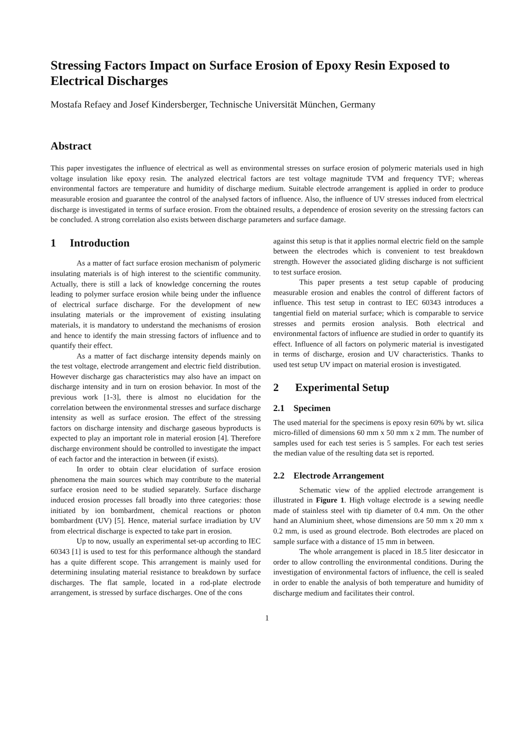Stressing Factors Impact on Surface Erosion of Epoxy Resin Exposed to Electrical Discharges
Mostafa Refaey and Josef Kindersberger, Technische Universität München, Germany
Abstract
This paper investigates the influence of electrical as well as environmental stresses on surface erosion of polymeric materials used in high voltage insulation like epoxy resin. The analyzed electrical factors are test voltage magnitude TVM and frequency TVF; whereas environmental factors are temperature and humidity of discharge medium. Suitable electrode arrangement is applied in order to produce measurable erosion and guarantee the control of the analysed factors of influence. Also, the influence of UV stresses induced from electrical discharge is investigated in terms of surface erosion. From the obtained results, a dependence of erosion severity on the stressing factors can be concluded. A strong correlation also exists between discharge parameters and surface damage.
1 Introduction
As a matter of fact surface erosion mechanism of polymeric insulating materials is of high interest to the scientific community. Actually, there is still a lack of knowledge concerning the routes leading to polymer surface erosion while being under the influence of electrical surface discharge. For the development of new insulating materials or the improvement of existing insulating materials, it is mandatory to understand the mechanisms of erosion and hence to identify the main stressing factors of influence and to quantify their effect.
As a matter of fact discharge intensity depends mainly on the test voltage, electrode arrangement and electric field distribution. However discharge gas characteristics may also have an impact on discharge intensity and in turn on erosion behavior. In most of the previous work [1-3], there is almost no elucidation for the correlation between the environmental stresses and surface discharge intensity as well as surface erosion. The effect of the stressing factors on discharge intensity and discharge gaseous byproducts is expected to play an important role in material erosion [4]. Therefore discharge environment should be controlled to investigate the impact of each factor and the interaction in between (if exists).
In order to obtain clear elucidation of surface erosion phenomena the main sources which may contribute to the material surface erosion need to be studied separately. Surface discharge induced erosion processes fall broadly into three categories: those initiated by ion bombardment, chemical reactions or photon bombardment (UV) [5]. Hence, material surface irradiation by UV from electrical discharge is expected to take part in erosion.
Up to now, usually an experimental set-up according to IEC 60343 [1] is used to test for this performance although the standard has a quite different scope. This arrangement is mainly used for determining insulating material resistance to breakdown by surface discharges. The flat sample, located in a rod-plate electrode arrangement, is stressed by surface discharges. One of the cons
against this setup is that it applies normal electric field on the sample between the electrodes which is convenient to test breakdown strength. However the associated gliding discharge is not sufficient to test surface erosion.
This paper presents a test setup capable of producing measurable erosion and enables the control of different factors of influence. This test setup in contrast to IEC 60343 introduces a tangential field on material surface; which is comparable to service stresses and permits erosion analysis. Both electrical and environmental factors of influence are studied in order to quantify its effect. Influence of all factors on polymeric material is investigated in terms of discharge, erosion and UV characteristics. Thanks to used test setup UV impact on material erosion is investigated.
2 Experimental Setup
2.1 Specimen
The used material for the specimens is epoxy resin 60% by wt. silica micro-filled of dimensions 60 mm x 50 mm x 2 mm. The number of samples used for each test series is 5 samples. For each test series the median value of the resulting data set is reported.
2.2 Electrode Arrangement
Schematic view of the applied electrode arrangement is illustrated in Figure 1. High voltage electrode is a sewing needle made of stainless steel with tip diameter of 0.4 mm. On the other hand an Aluminium sheet, whose dimensions are 50 mm x 20 mm x 0.2 mm, is used as ground electrode. Both electrodes are placed on sample surface with a distance of 15 mm in between.
The whole arrangement is placed in 18.5 liter desiccator in order to allow controlling the environmental conditions. During the investigation of environmental factors of influence, the cell is sealed in order to enable the analysis of both temperature and humidity of discharge medium and facilitates their control.
1